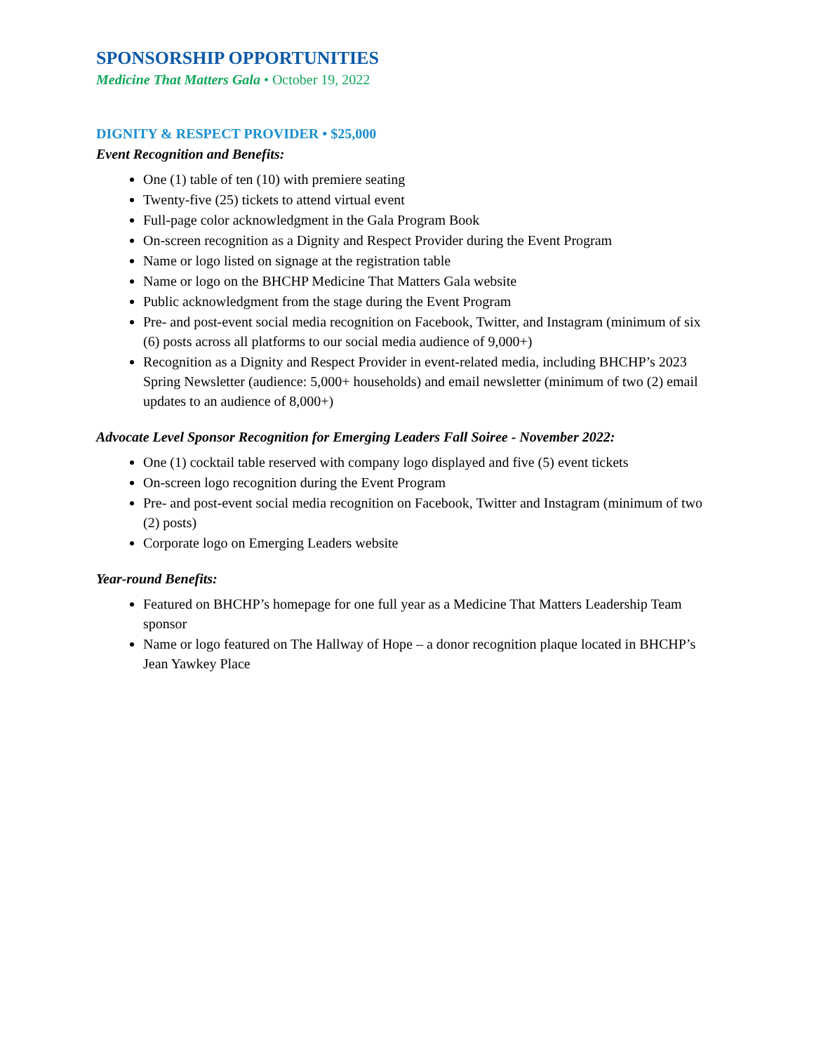SPONSORSHIP OPPORTUNITIES
Medicine That Matters Gala • October 19, 2022
DIGNITY & RESPECT PROVIDER • $25,000
Event Recognition and Benefits:
One (1) table of ten (10) with premiere seating
Twenty-five (25) tickets to attend virtual event
Full-page color acknowledgment in the Gala Program Book
On-screen recognition as a Dignity and Respect Provider during the Event Program
Name or logo listed on signage at the registration table
Name or logo on the BHCHP Medicine That Matters Gala website
Public acknowledgment from the stage during the Event Program
Pre- and post-event social media recognition on Facebook, Twitter, and Instagram (minimum of six (6) posts across all platforms to our social media audience of 9,000+)
Recognition as a Dignity and Respect Provider in event-related media, including BHCHP’s 2023 Spring Newsletter (audience: 5,000+ households) and email newsletter (minimum of two (2) email updates to an audience of 8,000+)
Advocate Level Sponsor Recognition for Emerging Leaders Fall Soiree - November 2022:
One (1) cocktail table reserved with company logo displayed and five (5) event tickets
On-screen logo recognition during the Event Program
Pre- and post-event social media recognition on Facebook, Twitter and Instagram (minimum of two (2) posts)
Corporate logo on Emerging Leaders website
Year-round Benefits:
Featured on BHCHP’s homepage for one full year as a Medicine That Matters Leadership Team sponsor
Name or logo featured on The Hallway of Hope – a donor recognition plaque located in BHCHP’s Jean Yawkey Place